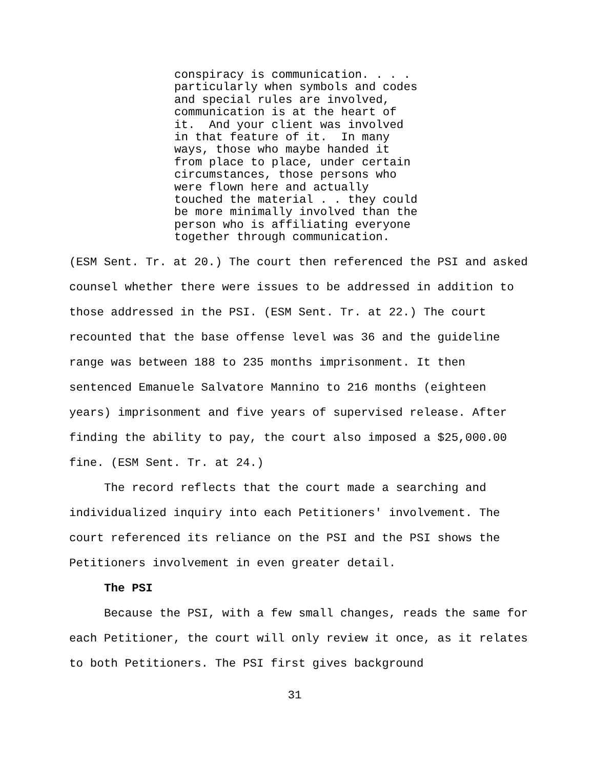conspiracy is communication. . . . particularly when symbols and codes and special rules are involved, communication is at the heart of it. And your client was involved in that feature of it. In many ways, those who maybe handed it from place to place, under certain circumstances, those persons who were flown here and actually touched the material . . they could be more minimally involved than the person who is affiliating everyone together through communication.
(ESM Sent. Tr. at 20.) The court then referenced the PSI and asked counsel whether there were issues to be addressed in addition to those addressed in the PSI. (ESM Sent. Tr. at 22.) The court recounted that the base offense level was 36 and the guideline range was between 188 to 235 months imprisonment. It then sentenced Emanuele Salvatore Mannino to 216 months (eighteen years) imprisonment and five years of supervised release. After finding the ability to pay, the court also imposed a $25,000.00 fine. (ESM Sent. Tr. at 24.)
The record reflects that the court made a searching and individualized inquiry into each Petitioners' involvement. The court referenced its reliance on the PSI and the PSI shows the Petitioners involvement in even greater detail.
The PSI
Because the PSI, with a few small changes, reads the same for each Petitioner, the court will only review it once, as it relates to both Petitioners. The PSI first gives background
31